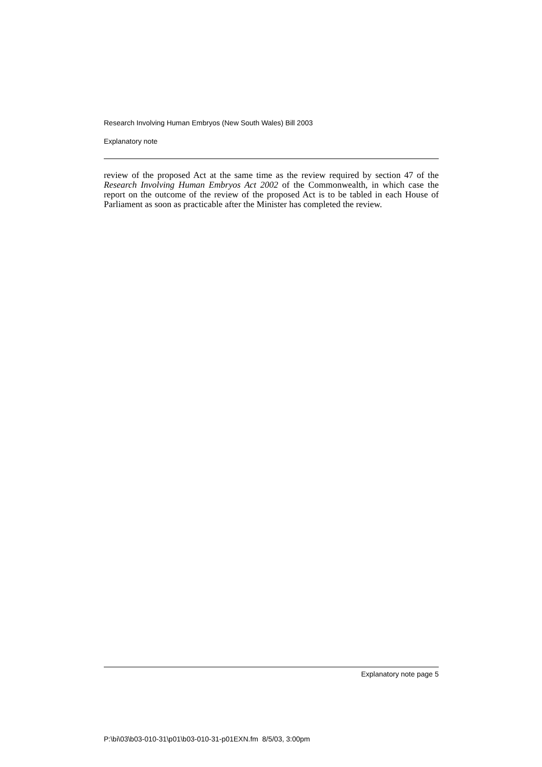Research Involving Human Embryos (New South Wales) Bill 2003
Explanatory note
review of the proposed Act at the same time as the review required by section 47 of the Research Involving Human Embryos Act 2002 of the Commonwealth, in which case the report on the outcome of the review of the proposed Act is to be tabled in each House of Parliament as soon as practicable after the Minister has completed the review.
Explanatory note page 5
P:\bi\03\b03-010-31\p01\b03-010-31-p01EXN.fm 8/5/03, 3:00pm